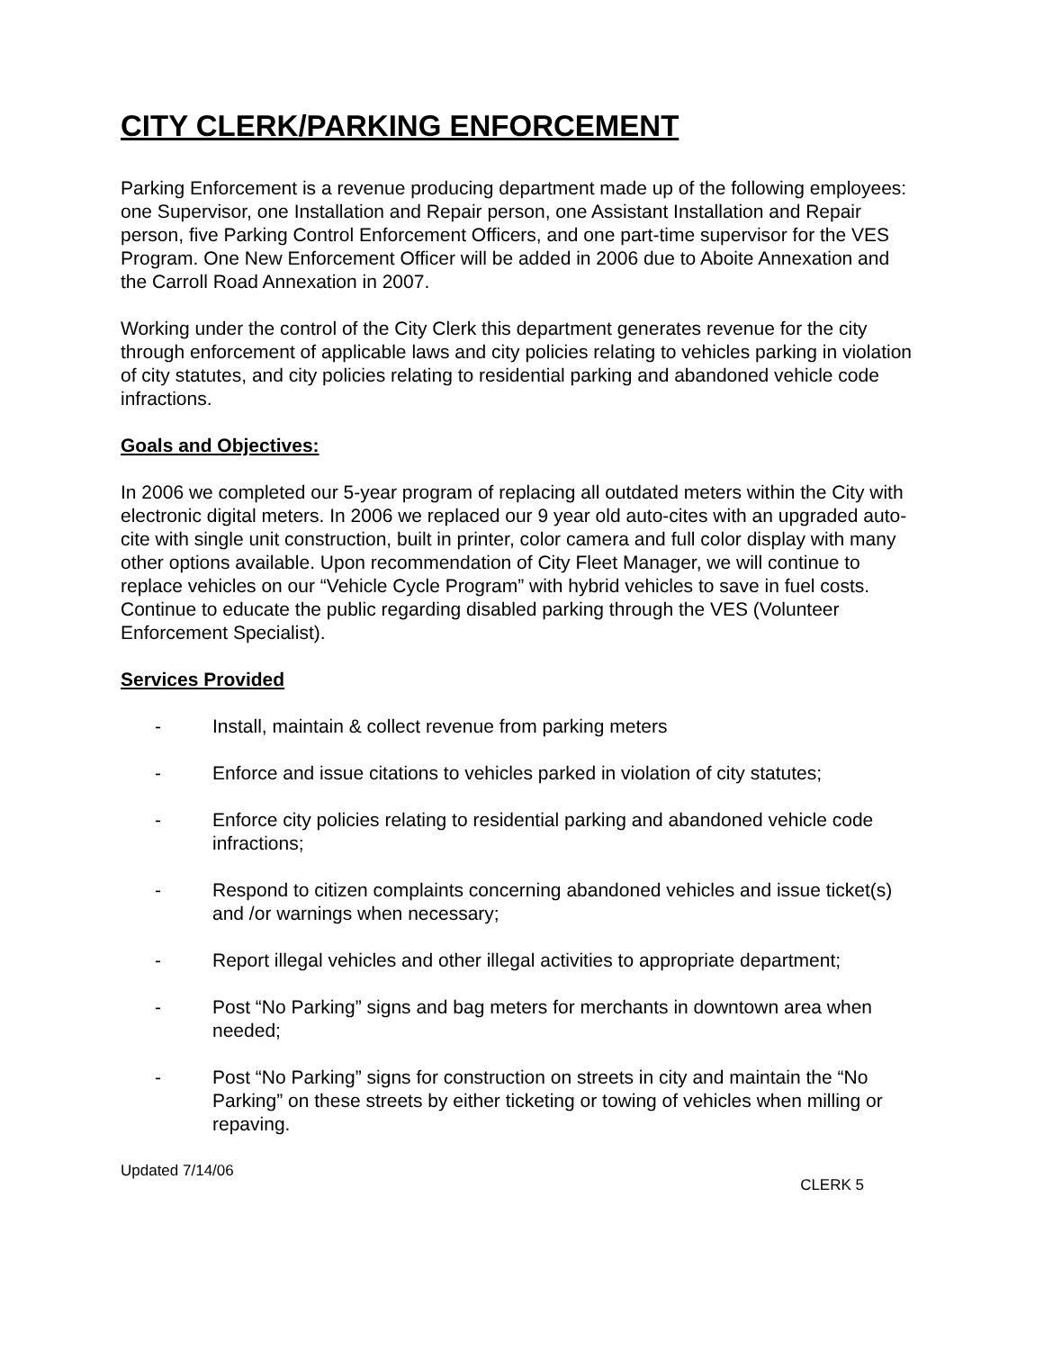CITY CLERK/PARKING ENFORCEMENT
Parking Enforcement is a revenue producing department made up of the following employees: one Supervisor, one Installation and Repair person, one Assistant Installation and Repair person, five Parking Control Enforcement Officers, and one part-time supervisor for the VES Program. One New Enforcement Officer will be added in 2006 due to Aboite Annexation and the Carroll Road Annexation in 2007.
Working under the control of the City Clerk this department generates revenue for the city through enforcement of applicable laws and city policies relating to vehicles parking in violation of city statutes, and city policies relating to residential parking and abandoned vehicle code infractions.
Goals and Objectives:
In 2006 we completed our 5-year program of replacing all outdated meters within the City with electronic digital meters. In 2006 we replaced our 9 year old auto-cites with an upgraded auto-cite with single unit construction, built in printer, color camera and full color display with many other options available. Upon recommendation of City Fleet Manager, we will continue to replace vehicles on our “Vehicle Cycle Program” with hybrid vehicles to save in fuel costs.
Continue to educate the public regarding disabled parking through the VES (Volunteer Enforcement Specialist).
Services Provided
- Install, maintain & collect revenue from parking meters
- Enforce and issue citations to vehicles parked in violation of city statutes;
- Enforce city policies relating to residential parking and abandoned vehicle code infractions;
- Respond to citizen complaints concerning abandoned vehicles and issue ticket(s) and /or warnings when necessary;
- Report illegal vehicles and other illegal activities to appropriate department;
- Post “No Parking” signs and bag meters for merchants in downtown area when needed;
- Post “No Parking” signs for construction on streets in city and maintain the “No Parking” on these streets by either ticketing or towing of vehicles when milling or repaving.
Updated 7/14/06 CLERK 5